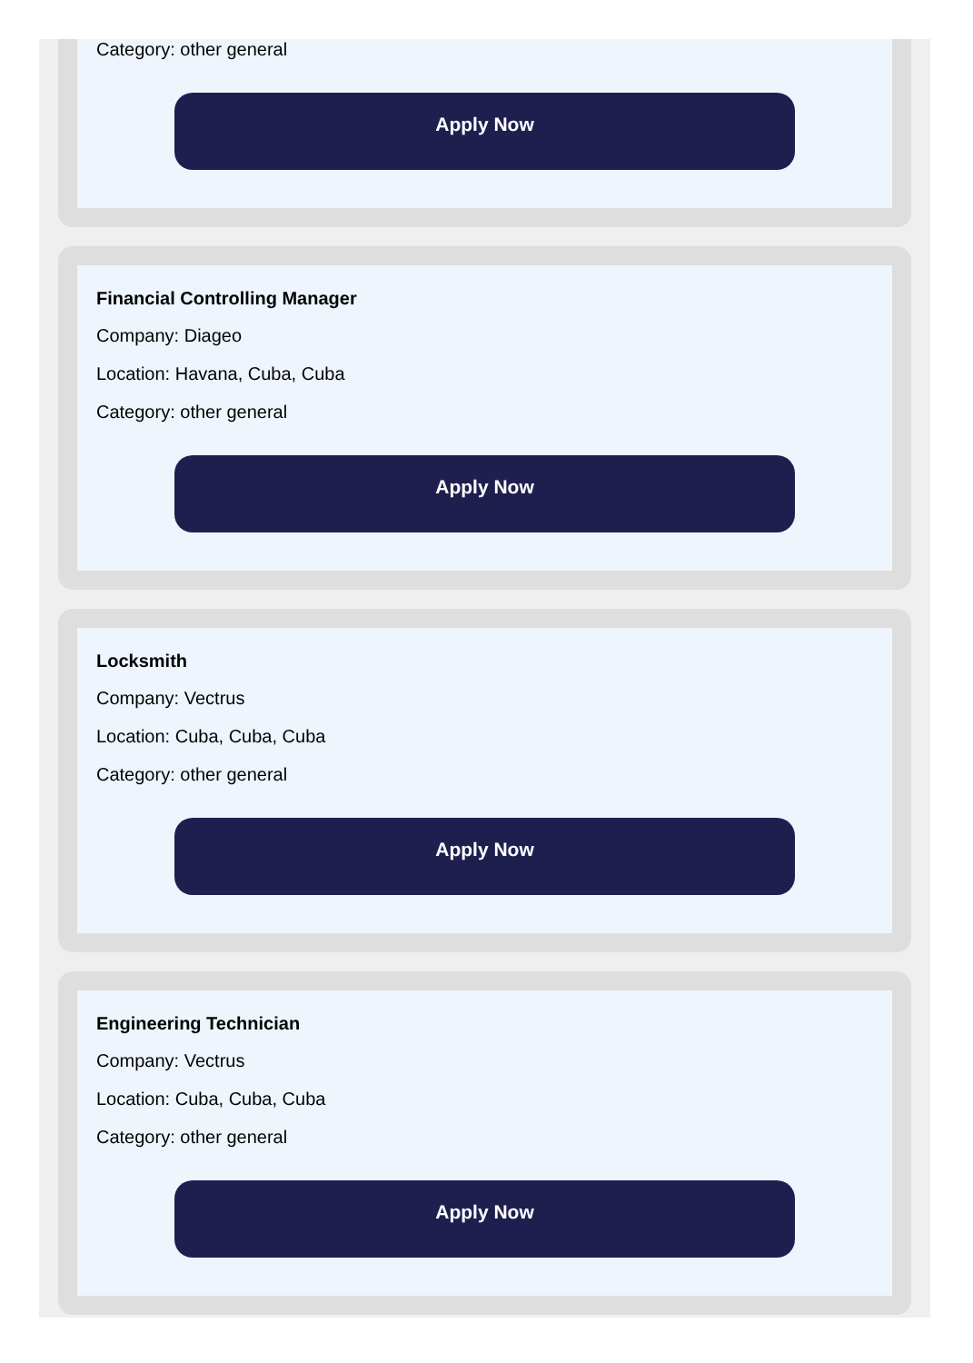Category: other general
Apply Now
Financial Controlling Manager
Company: Diageo
Location: Havana, Cuba, Cuba
Category: other general
Apply Now
Locksmith
Company: Vectrus
Location: Cuba, Cuba, Cuba
Category: other general
Apply Now
Engineering Technician
Company: Vectrus
Location: Cuba, Cuba, Cuba
Category: other general
Apply Now